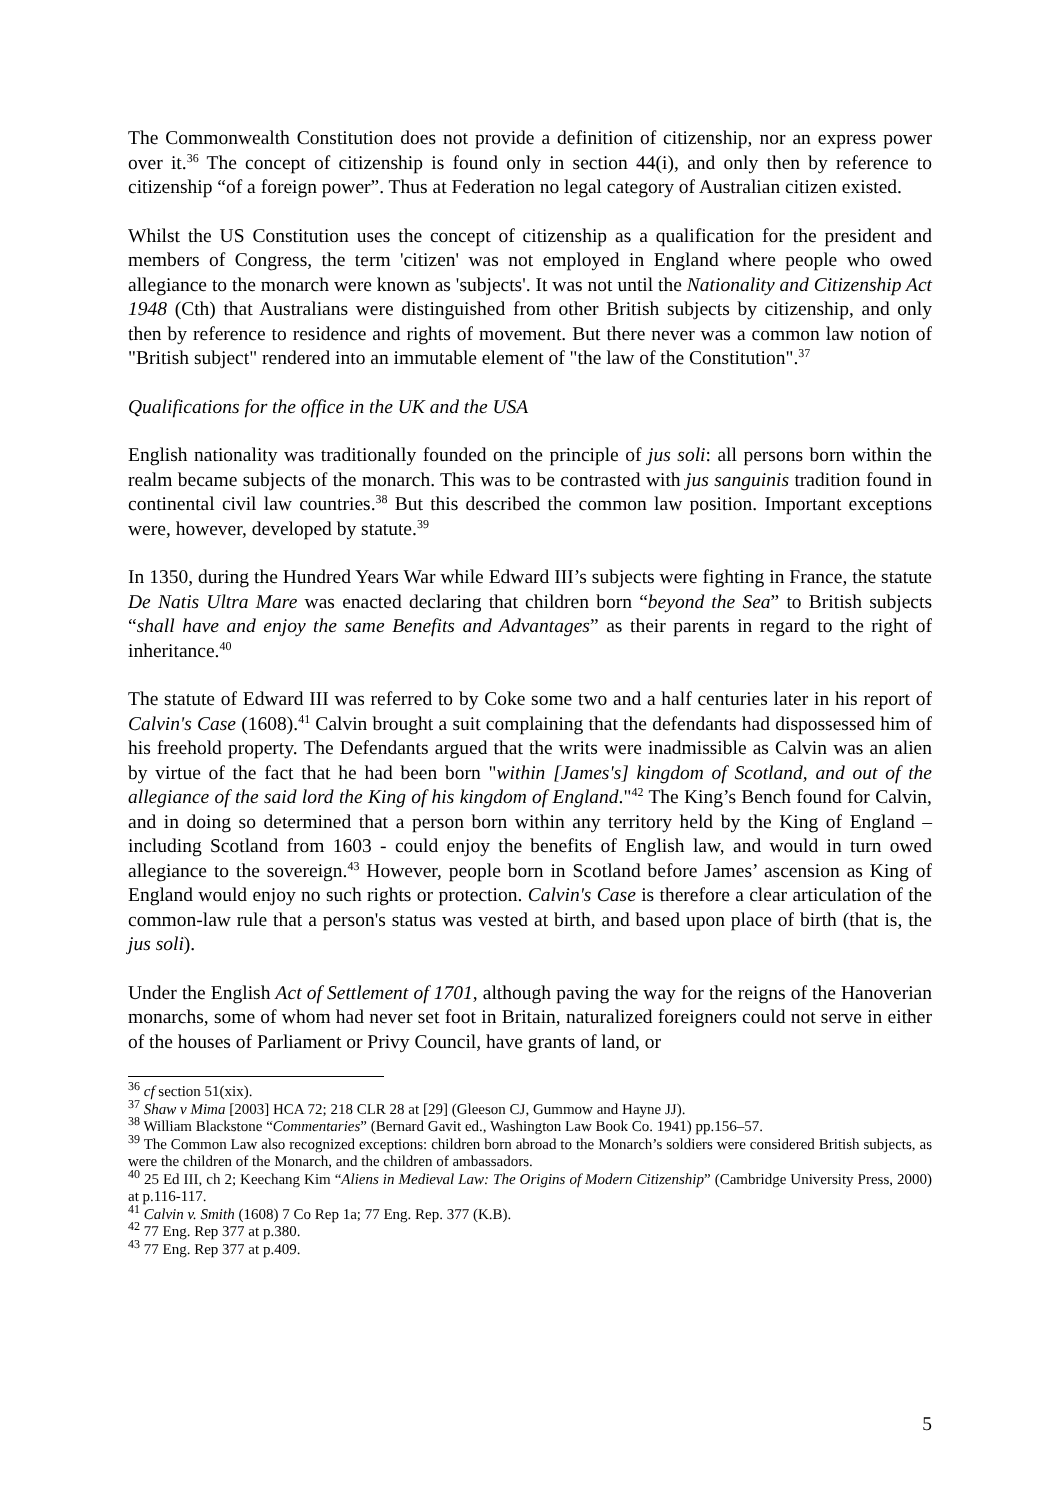The Commonwealth Constitution does not provide a definition of citizenship, nor an express power over it.<sup>36</sup> The concept of citizenship is found only in section 44(i), and only then by reference to citizenship “of a foreign power”. Thus at Federation no legal category of Australian citizen existed.
Whilst the US Constitution uses the concept of citizenship as a qualification for the president and members of Congress, the term 'citizen' was not employed in England where people who owed allegiance to the monarch were known as 'subjects'. It was not until the Nationality and Citizenship Act 1948 (Cth) that Australians were distinguished from other British subjects by citizenship, and only then by reference to residence and rights of movement. But there never was a common law notion of "British subject" rendered into an immutable element of "the law of the Constitution".<sup>37</sup>
Qualifications for the office in the UK and the USA
English nationality was traditionally founded on the principle of jus soli: all persons born within the realm became subjects of the monarch. This was to be contrasted with jus sanguinis tradition found in continental civil law countries.<sup>38</sup> But this described the common law position. Important exceptions were, however, developed by statute.<sup>39</sup>
In 1350, during the Hundred Years War while Edward III’s subjects were fighting in France, the statute De Natis Ultra Mare was enacted declaring that children born “beyond the Sea” to British subjects “shall have and enjoy the same Benefits and Advantages” as their parents in regard to the right of inheritance.<sup>40</sup>
The statute of Edward III was referred to by Coke some two and a half centuries later in his report of Calvin's Case (1608).<sup>41</sup> Calvin brought a suit complaining that the defendants had dispossessed him of his freehold property. The Defendants argued that the writs were inadmissible as Calvin was an alien by virtue of the fact that he had been born "within [James's] kingdom of Scotland, and out of the allegiance of the said lord the King of his kingdom of England."<sup>42</sup> The King’s Bench found for Calvin, and in doing so determined that a person born within any territory held by the King of England – including Scotland from 1603 - could enjoy the benefits of English law, and would in turn owed allegiance to the sovereign.<sup>43</sup> However, people born in Scotland before James’ ascension as King of England would enjoy no such rights or protection. Calvin's Case is therefore a clear articulation of the common-law rule that a person's status was vested at birth, and based upon place of birth (that is, the jus soli).
Under the English Act of Settlement of 1701, although paving the way for the reigns of the Hanoverian monarchs, some of whom had never set foot in Britain, naturalized foreigners could not serve in either of the houses of Parliament or Privy Council, have grants of land, or
<sup>36</sup> cf section 51(xix).
<sup>37</sup> Shaw v Mima [2003] HCA 72; 218 CLR 28 at [29] (Gleeson CJ, Gummow and Hayne JJ).
<sup>38</sup> William Blackstone “Commentaries” (Bernard Gavit ed., Washington Law Book Co. 1941) pp.156–57.
<sup>39</sup> The Common Law also recognized exceptions: children born abroad to the Monarch’s soldiers were considered British subjects, as were the children of the Monarch, and the children of ambassadors.
<sup>40</sup> 25 Ed III, ch 2; Keechang Kim “Aliens in Medieval Law: The Origins of Modern Citizenship” (Cambridge University Press, 2000) at p.116-117.
<sup>41</sup> Calvin v. Smith (1608) 7 Co Rep 1a; 77 Eng. Rep. 377 (K.B).
<sup>42</sup> 77 Eng. Rep 377 at p.380.
<sup>43</sup> 77 Eng. Rep 377 at p.409.
5